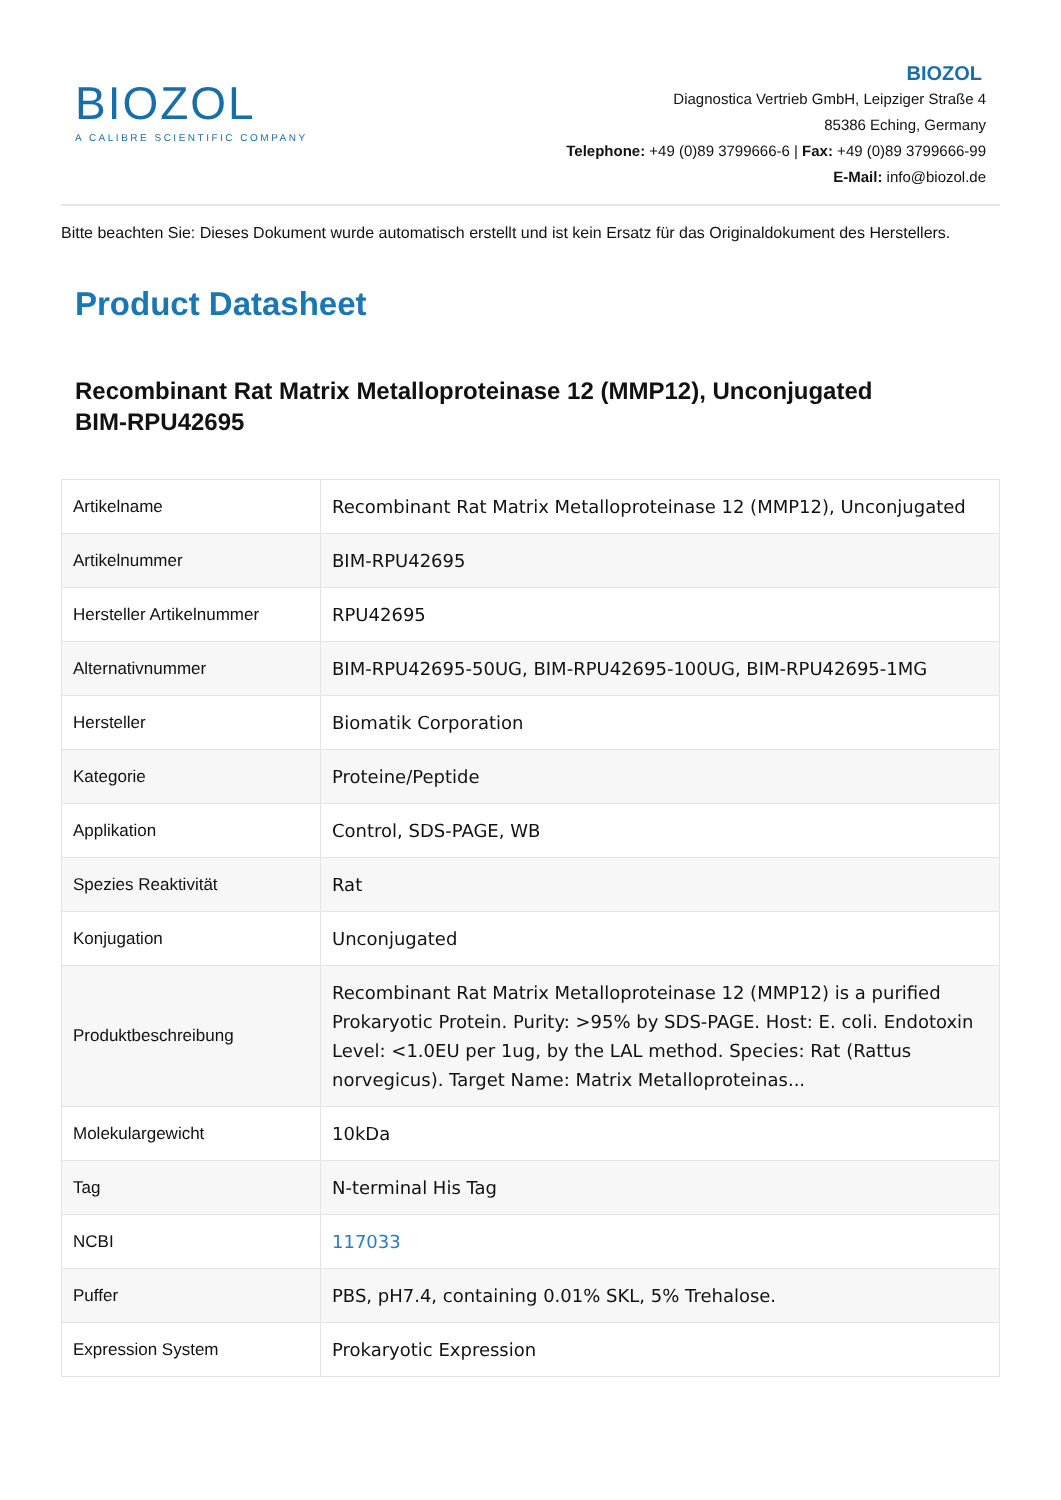BIOZOL
A CALIBRE SCIENTIFIC COMPANY
BIOZOL
Diagnostica Vertrieb GmbH, Leipziger Straße 4
85386 Eching, Germany
Telephone: +49 (0)89 3799666-6 | Fax: +49 (0)89 3799666-99
E-Mail: info@biozol.de
Bitte beachten Sie: Dieses Dokument wurde automatisch erstellt und ist kein Ersatz für das Originaldokument des Herstellers.
Product Datasheet
Recombinant Rat Matrix Metalloproteinase 12 (MMP12), Unconjugated
BIM-RPU42695
| Artikelname | Recombinant Rat Matrix Metalloproteinase 12 (MMP12), Unconjugated |
| Artikelnummer | BIM-RPU42695 |
| Hersteller Artikelnummer | RPU42695 |
| Alternativnummer | BIM-RPU42695-50UG, BIM-RPU42695-100UG, BIM-RPU42695-1MG |
| Hersteller | Biomatik Corporation |
| Kategorie | Proteine/Peptide |
| Applikation | Control, SDS-PAGE, WB |
| Spezies Reaktivität | Rat |
| Konjugation | Unconjugated |
| Produktbeschreibung | Recombinant Rat Matrix Metalloproteinase 12 (MMP12) is a purified Prokaryotic Protein. Purity: >95% by SDS-PAGE. Host: E. coli. Endotoxin Level: <1.0EU per 1ug, by the LAL method. Species: Rat (Rattus norvegicus). Target Name: Matrix Metalloproteinas... |
| Molekulargewicht | 10kDa |
| Tag | N-terminal His Tag |
| NCBI | 117033 |
| Puffer | PBS, pH7.4, containing 0.01% SKL, 5% Trehalose. |
| Expression System | Prokaryotic Expression |